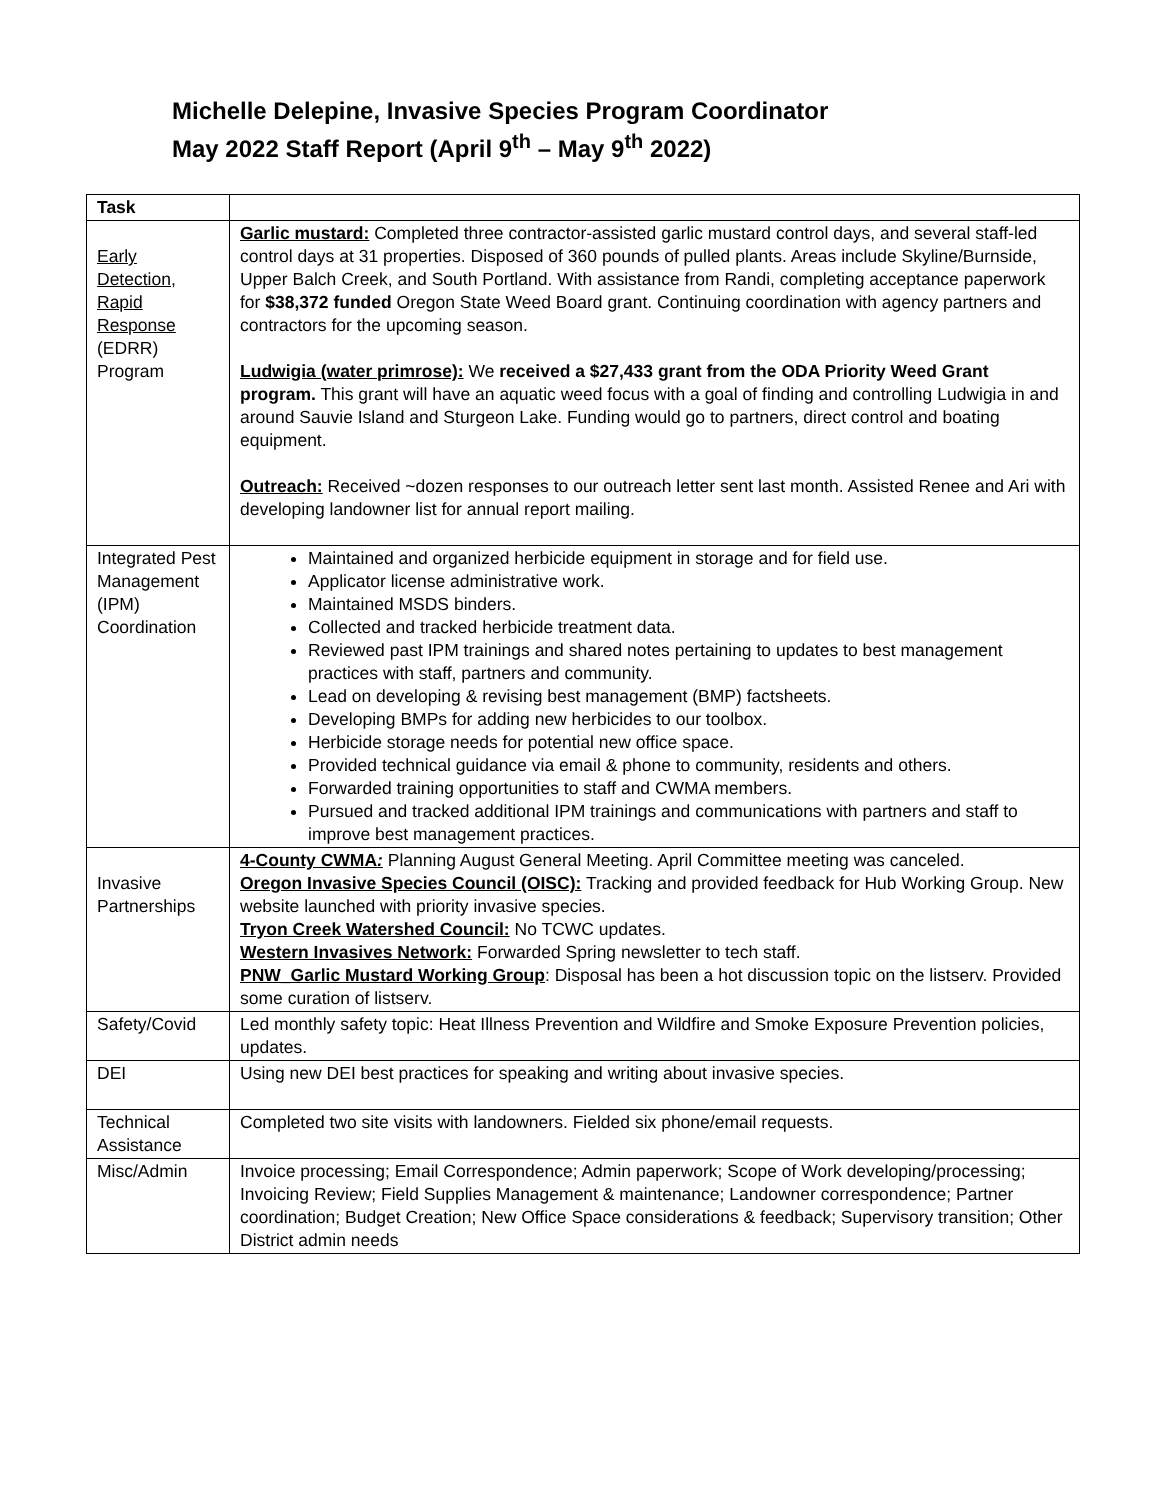Michelle Delepine, Invasive Species Program Coordinator
May 2022 Staff Report (April 9<sup>th</sup> – May 9<sup>th</sup> 2022)
| Task | |
| Early Detection, Rapid Response (EDRR) Program | Garlic mustard: Completed three contractor-assisted garlic mustard control days, and several staff-led control days at 31 properties. Disposed of 360 pounds of pulled plants. Areas include Skyline/Burnside, Upper Balch Creek, and South Portland. With assistance from Randi, completing acceptance paperwork for $38,372 funded Oregon State Weed Board grant. Continuing coordination with agency partners and contractors for the upcoming season. Ludwigia (water primrose): We received a $27,433 grant from the ODA Priority Weed Grant program. This grant will have an aquatic weed focus with a goal of finding and controlling Ludwigia in and around Sauvie Island and Sturgeon Lake. Funding would go to partners, direct control and boating equipment. Outreach: Received ~dozen responses to our outreach letter sent last month. Assisted Renee and Ari with developing landowner list for annual report mailing. |
| Integrated Pest Management (IPM) Coordination | Maintained and organized herbicide equipment in storage and for field use. Applicator license administrative work. Maintained MSDS binders. Collected and tracked herbicide treatment data. Reviewed past IPM trainings and shared notes pertaining to updates to best management practices with staff, partners and community. Lead on developing & revising best management (BMP) factsheets. Developing BMPs for adding new herbicides to our toolbox. Herbicide storage needs for potential new office space. Provided technical guidance via email & phone to community, residents and others. Forwarded training opportunities to staff and CWMA members. Pursued and tracked additional IPM trainings and communications with partners and staff to improve best management practices. |
| Invasive Partnerships | 4-County CWMA : Planning August General Meeting. April Committee meeting was canceled. Oregon Invasive Species Council (OISC): Tracking and provided feedback for Hub Working Group. New website launched with priority invasive species. Tryon Creek Watershed Council: No TCWC updates. Western Invasives Network: Forwarded Spring newsletter to tech staff. PNW_Garlic Mustard Working Group : Disposal has been a hot discussion topic on the listserv. Provided some curation of listserv. |
| Safety/Covid | Led monthly safety topic: Heat Illness Prevention and Wildfire and Smoke Exposure Prevention policies, updates. |
| DEI | Using new DEI best practices for speaking and writing about invasive species. |
| Technical Assistance | Completed two site visits with landowners. Fielded six phone/email requests. |
| Misc/Admin | Invoice processing; Email Correspondence; Admin paperwork; Scope of Work developing/processing; Invoicing Review; Field Supplies Management & maintenance; Landowner correspondence; Partner coordination; Budget Creation; New Office Space considerations & feedback; Supervisory transition; Other District admin needs |